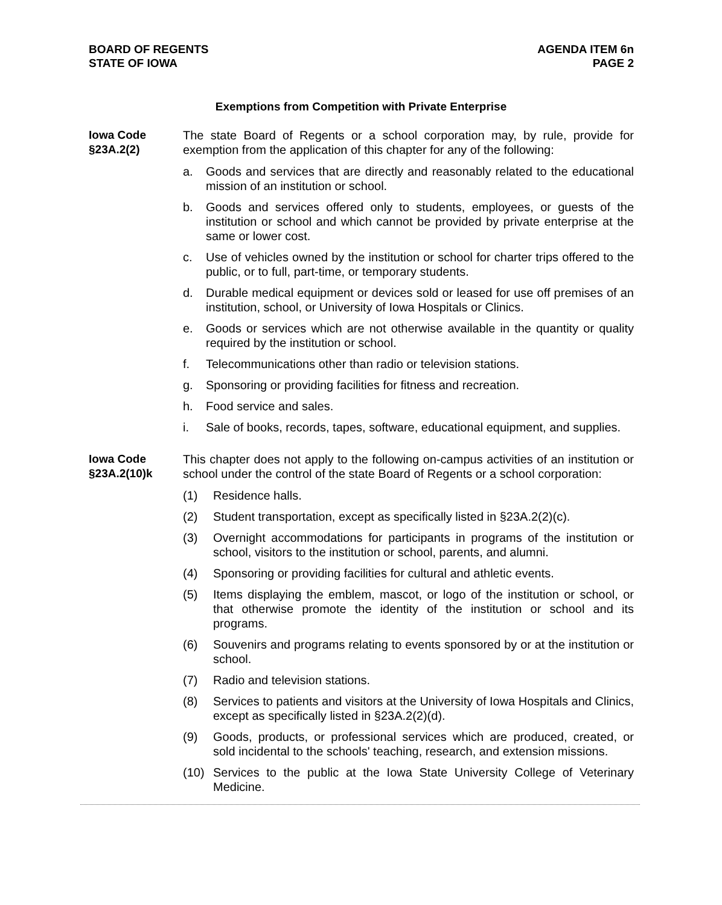BOARD OF REGENTS
STATE OF IOWA
AGENDA ITEM 6n
PAGE 2
Exemptions from Competition with Private Enterprise
Iowa Code
§23A.2(2)
The state Board of Regents or a school corporation may, by rule, provide for exemption from the application of this chapter for any of the following:
a. Goods and services that are directly and reasonably related to the educational mission of an institution or school.
b. Goods and services offered only to students, employees, or guests of the institution or school and which cannot be provided by private enterprise at the same or lower cost.
c. Use of vehicles owned by the institution or school for charter trips offered to the public, or to full, part-time, or temporary students.
d. Durable medical equipment or devices sold or leased for use off premises of an institution, school, or University of Iowa Hospitals or Clinics.
e. Goods or services which are not otherwise available in the quantity or quality required by the institution or school.
f. Telecommunications other than radio or television stations.
g. Sponsoring or providing facilities for fitness and recreation.
h. Food service and sales.
i. Sale of books, records, tapes, software, educational equipment, and supplies.
Iowa Code
§23A.2(10)k
This chapter does not apply to the following on-campus activities of an institution or school under the control of the state Board of Regents or a school corporation:
(1) Residence halls.
(2) Student transportation, except as specifically listed in §23A.2(2)(c).
(3) Overnight accommodations for participants in programs of the institution or school, visitors to the institution or school, parents, and alumni.
(4) Sponsoring or providing facilities for cultural and athletic events.
(5) Items displaying the emblem, mascot, or logo of the institution or school, or that otherwise promote the identity of the institution or school and its programs.
(6) Souvenirs and programs relating to events sponsored by or at the institution or school.
(7) Radio and television stations.
(8) Services to patients and visitors at the University of Iowa Hospitals and Clinics, except as specifically listed in §23A.2(2)(d).
(9) Goods, products, or professional services which are produced, created, or sold incidental to the schools' teaching, research, and extension missions.
(10) Services to the public at the Iowa State University College of Veterinary Medicine.